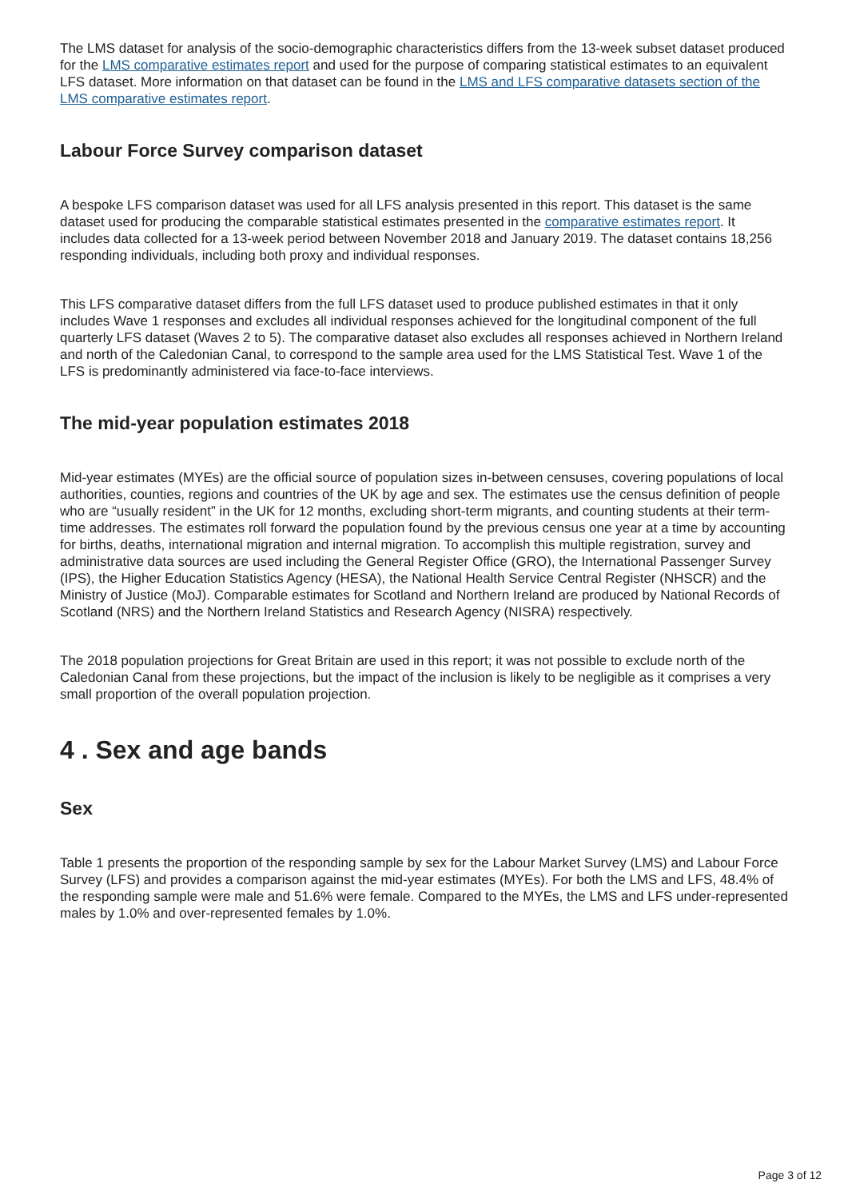The LMS dataset for analysis of the socio-demographic characteristics differs from the 13-week subset dataset produced for the LMS comparative estimates report and used for the purpose of comparing statistical estimates to an equivalent LFS dataset. More information on that dataset can be found in the LMS and LFS comparative datasets section of the LMS comparative estimates report.
Labour Force Survey comparison dataset
A bespoke LFS comparison dataset was used for all LFS analysis presented in this report. This dataset is the same dataset used for producing the comparable statistical estimates presented in the comparative estimates report. It includes data collected for a 13-week period between November 2018 and January 2019. The dataset contains 18,256 responding individuals, including both proxy and individual responses.
This LFS comparative dataset differs from the full LFS dataset used to produce published estimates in that it only includes Wave 1 responses and excludes all individual responses achieved for the longitudinal component of the full quarterly LFS dataset (Waves 2 to 5). The comparative dataset also excludes all responses achieved in Northern Ireland and north of the Caledonian Canal, to correspond to the sample area used for the LMS Statistical Test. Wave 1 of the LFS is predominantly administered via face-to-face interviews.
The mid-year population estimates 2018
Mid-year estimates (MYEs) are the official source of population sizes in-between censuses, covering populations of local authorities, counties, regions and countries of the UK by age and sex. The estimates use the census definition of people who are “usually resident” in the UK for 12 months, excluding short-term migrants, and counting students at their term-time addresses. The estimates roll forward the population found by the previous census one year at a time by accounting for births, deaths, international migration and internal migration. To accomplish this multiple registration, survey and administrative data sources are used including the General Register Office (GRO), the International Passenger Survey (IPS), the Higher Education Statistics Agency (HESA), the National Health Service Central Register (NHSCR) and the Ministry of Justice (MoJ). Comparable estimates for Scotland and Northern Ireland are produced by National Records of Scotland (NRS) and the Northern Ireland Statistics and Research Agency (NISRA) respectively.
The 2018 population projections for Great Britain are used in this report; it was not possible to exclude north of the Caledonian Canal from these projections, but the impact of the inclusion is likely to be negligible as it comprises a very small proportion of the overall population projection.
4 . Sex and age bands
Sex
Table 1 presents the proportion of the responding sample by sex for the Labour Market Survey (LMS) and Labour Force Survey (LFS) and provides a comparison against the mid-year estimates (MYEs). For both the LMS and LFS, 48.4% of the responding sample were male and 51.6% were female. Compared to the MYEs, the LMS and LFS under-represented males by 1.0% and over-represented females by 1.0%.
Page 3 of 12